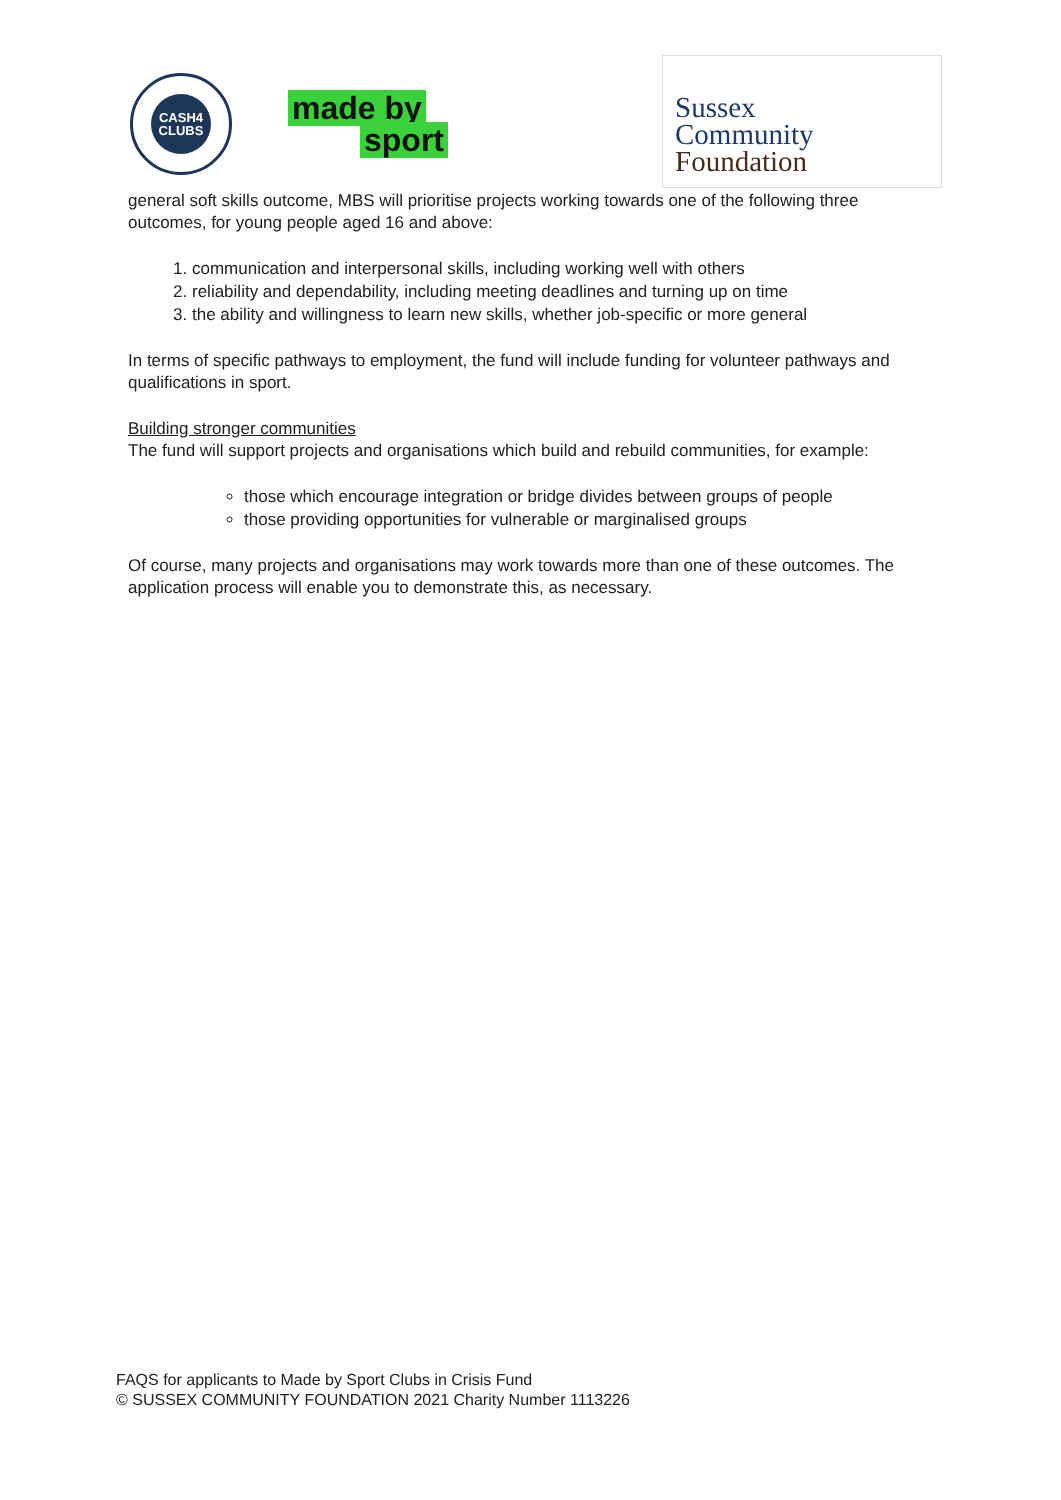CASH4
CLUBS
made by
sport
Sussex
Community
Foundation
general soft skills outcome, MBS will prioritise projects working towards one of the following three outcomes, for young people aged 16 and above:
1. communication and interpersonal skills, including working well with others
2. reliability and dependability, including meeting deadlines and turning up on time
3. the ability and willingness to learn new skills, whether job-specific or more general
In terms of specific pathways to employment, the fund will include funding for volunteer pathways and qualifications in sport.
Building stronger communities
The fund will support projects and organisations which build and rebuild communities, for example:
those which encourage integration or bridge divides between groups of people
those providing opportunities for vulnerable or marginalised groups
Of course, many projects and organisations may work towards more than one of these outcomes. The application process will enable you to demonstrate this, as necessary.
FAQS for applicants to Made by Sport Clubs in Crisis Fund
© SUSSEX COMMUNITY FOUNDATION 2021 Charity Number 1113226